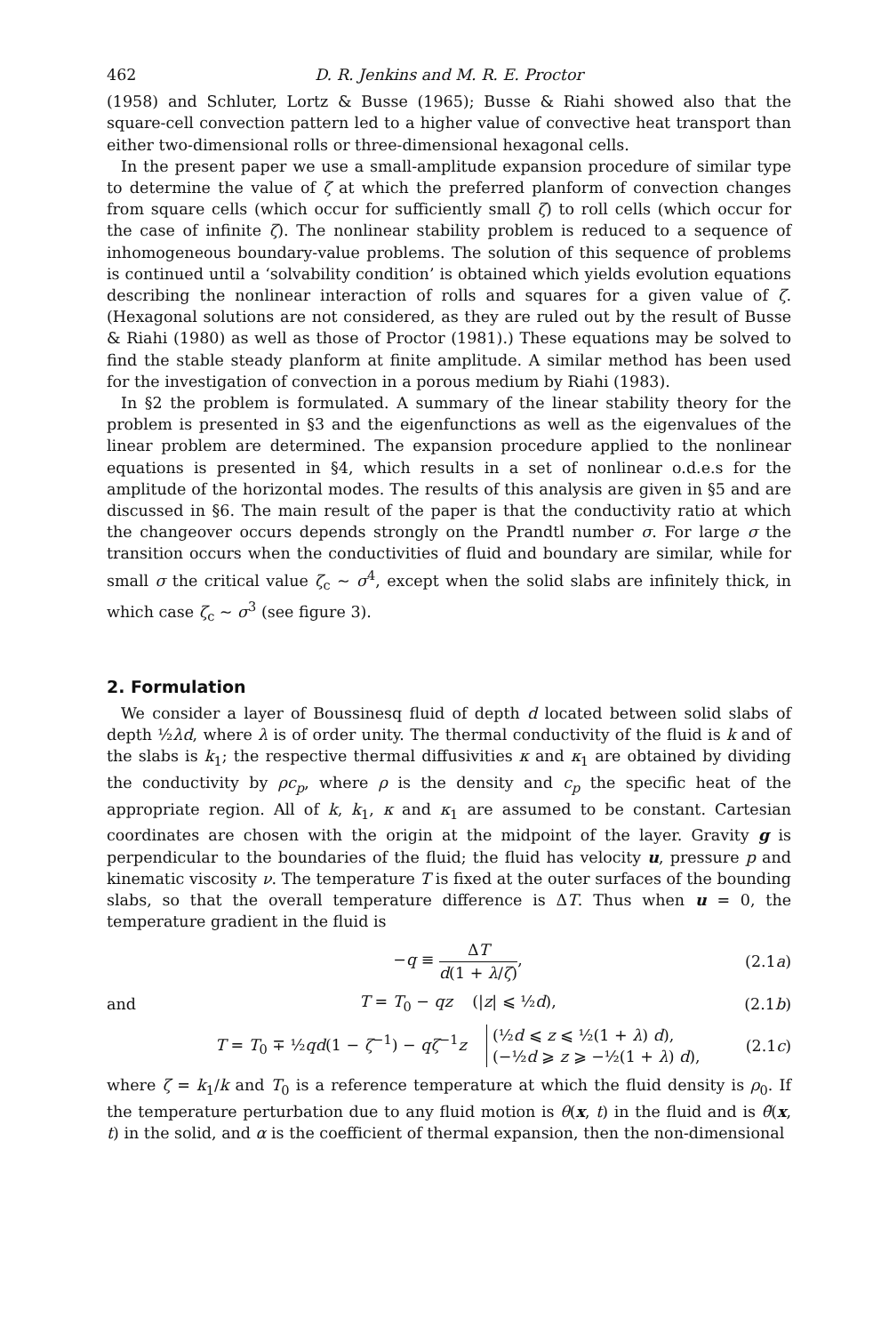462 D. R. Jenkins and M. R. E. Proctor
(1958) and Schluter, Lortz & Busse (1965); Busse & Riahi showed also that the square-cell convection pattern led to a higher value of convective heat transport than either two-dimensional rolls or three-dimensional hexagonal cells.
In the present paper we use a small-amplitude expansion procedure of similar type to determine the value of ζ at which the preferred planform of convection changes from square cells (which occur for sufficiently small ζ) to roll cells (which occur for the case of infinite ζ). The nonlinear stability problem is reduced to a sequence of inhomogeneous boundary-value problems. The solution of this sequence of problems is continued until a ‘solvability condition’ is obtained which yields evolution equations describing the nonlinear interaction of rolls and squares for a given value of ζ. (Hexagonal solutions are not considered, as they are ruled out by the result of Busse & Riahi (1980) as well as those of Proctor (1981).) These equations may be solved to find the stable steady planform at finite amplitude. A similar method has been used for the investigation of convection in a porous medium by Riahi (1983).
In §2 the problem is formulated. A summary of the linear stability theory for the problem is presented in §3 and the eigenfunctions as well as the eigenvalues of the linear problem are determined. The expansion procedure applied to the nonlinear equations is presented in §4, which results in a set of nonlinear o.d.e.s for the amplitude of the horizontal modes. The results of this analysis are given in §5 and are discussed in §6. The main result of the paper is that the conductivity ratio at which the changeover occurs depends strongly on the Prandtl number σ. For large σ the transition occurs when the conductivities of fluid and boundary are similar, while for small σ the critical value ζ<sub>c</sub> ~ σ<sup>4</sup>, except when the solid slabs are infinitely thick, in which case ζ<sub>c</sub> ~ σ<sup>3</sup> (see figure 3).
2. Formulation
We consider a layer of Boussinesq fluid of depth d located between solid slabs of depth ½λd, where λ is of order unity. The thermal conductivity of the fluid is k and of the slabs is k<sub>1</sub>; the respective thermal diffusivities κ and κ<sub>1</sub> are obtained by dividing the conductivity by ρc<sub>p</sub>, where ρ is the density and c<sub>p</sub> the specific heat of the appropriate region. All of k, k<sub>1</sub>, κ and κ<sub>1</sub> are assumed to be constant. Cartesian coordinates are chosen with the origin at the midpoint of the layer. Gravity g is perpendicular to the boundaries of the fluid; the fluid has velocity u, pressure p and kinematic viscosity ν. The temperature T is fixed at the outer surfaces of the bounding slabs, so that the overall temperature difference is ΔT. Thus when u = 0, the temperature gradient in the fluid is
−q ≡ ΔT d(1 + λ/ζ), (2.1a)
and T = T<sub>0</sub> − qz (|z| ⩽ ½d), (2.1b)
T = T<sub>0</sub> ∓ ½qd(1 − ζ<sup>−1</sup>) − qζ<sup>−1</sup>z (½d ⩽ z ⩽ ½(1 + λ) d),
(−½d ⩾ z ⩾ −½(1 + λ) d), (2.1c)
where ζ = k<sub>1</sub>/k and T<sub>0</sub> is a reference temperature at which the fluid density is ρ<sub>0</sub>. If the temperature perturbation due to any fluid motion is θ(x, t) in the fluid and is θ̃(x, t) in the solid, and α is the coefficient of thermal expansion, then the non-dimensional